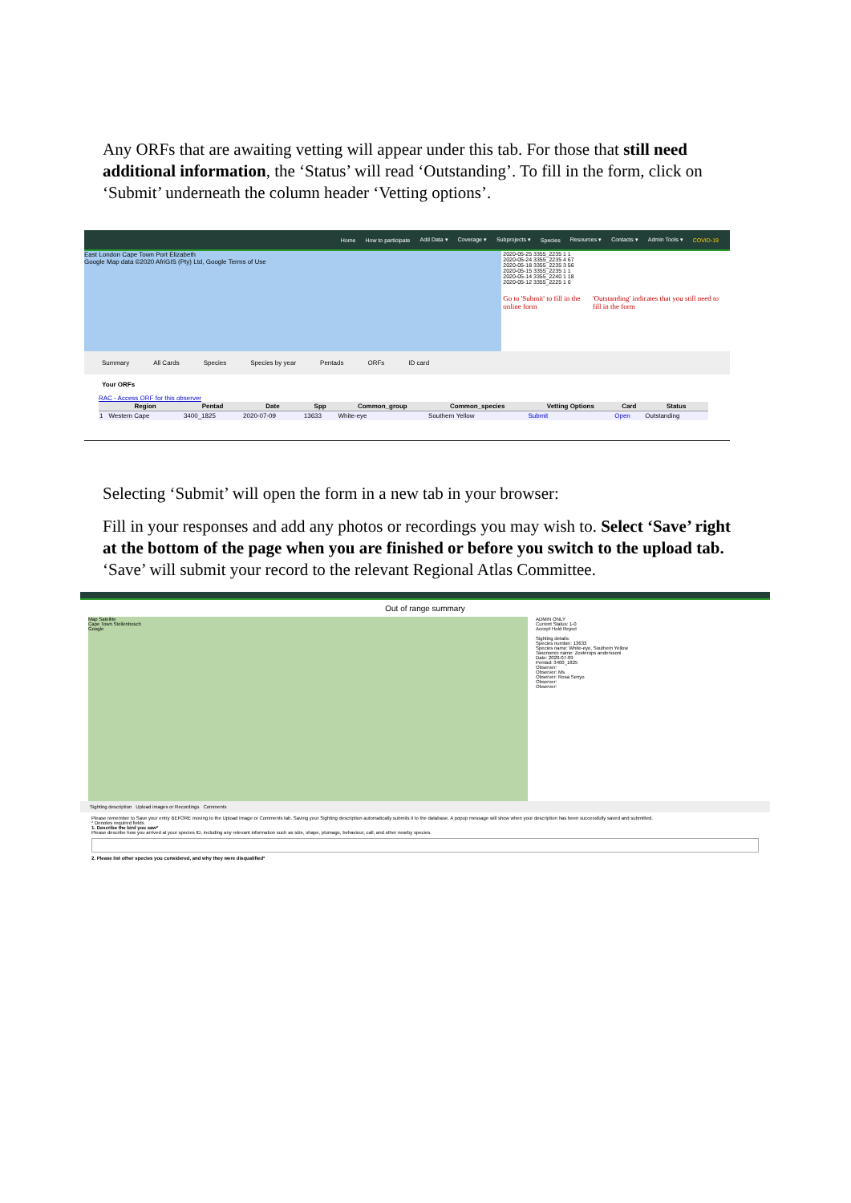Any ORFs that are awaiting vetting will appear under this tab. For those that still need additional information, the ‘Status’ will read ‘Outstanding’. To fill in the form, click on ‘Submit’ underneath the column header ‘Vetting options’.
Home How to participate Add Data ▾ Coverage ▾ Subprojects ▾ Species Resources ▾ Contacts ▾ Admin Tools ▾ COVID-19
East London Cape Town Port Elizabeth
Google Map data ©2020 AfriGIS (Pty) Ltd, Google Terms of Use
2020-05-25 3355_2235 1 1
2020-05-24 3355_2235 4 67
2020-05-18 3355_2235 3 56
2020-05-15 3355_2235 1 1
2020-05-14 3355_2240 1 18
2020-05-12 3355_2225 1 6
Go to 'Submit' to fill in the online form 'Outstanding' indicates that you still need to fill in the form
Summary All Cards Species Species by year Pentads ORFs ID card
Your ORFs
RAC - Access ORF for this observer
| | Region | Pentad | Date | Spp | Common_group | Common_species | Vetting Options | Card | Status |
| --- | --- | --- | --- | --- | --- | --- | --- | --- | --- |
| 1 | Western Cape | 3400_1825 | 2020-07-09 | 13633 | White-eye | Southern Yellow | Submit | Open | Outstanding |
Selecting ‘Submit’ will open the form in a new tab in your browser:
Fill in your responses and add any photos or recordings you may wish to. Select ‘Save’ right at the bottom of the page when you are finished or before you switch to the upload tab. ‘Save’ will submit your record to the relevant Regional Atlas Committee.
Out of range summary
Map Satellite
Cape Town Stellenbosch
Google
ADMIN ONLY
Current Status: 1-0
Accept Hold Reject
Sighting details:
Species number: 13633
Species name: White-eye, Southern Yellow
Taxonomic name: Zosterops anderssoni
Date: 2020-07-09
Pentad: 3400_1825
Observer:
Observer: Ms
Observer: Rosa Senyo
Observer:
Observer:
Sighting description Upload images or Recordings Comments
Please remember to Save your entry BEFORE moving to the Upload Image or Comments tab. Saving your Sighting description automatically submits it to the database. A popup message will show when your description has been successfully saved and submitted.
* Denotes required fields
1. Describe the bird you saw*
Please describe how you arrived at your species ID, including any relevant information such as size, shape, plumage, behaviour, call, and other nearby species.
2. Please list other species you considered, and why they were disqualified*